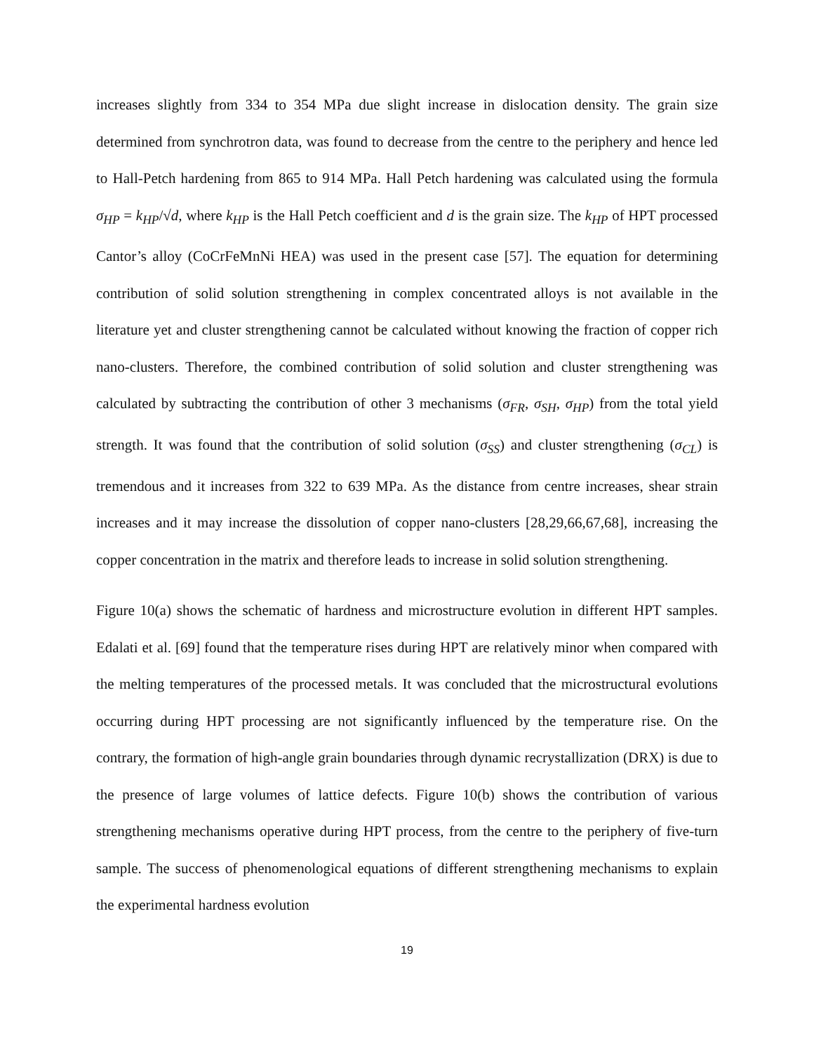increases slightly from 334 to 354 MPa due slight increase in dislocation density. The grain size determined from synchrotron data, was found to decrease from the centre to the periphery and hence led to Hall-Petch hardening from 865 to 914 MPa. Hall Petch hardening was calculated using the formula σ<sub>HP</sub> = k<sub>HP</sub>/√d, where k<sub>HP</sub> is the Hall Petch coefficient and d is the grain size. The k<sub>HP</sub> of HPT processed Cantor’s alloy (CoCrFeMnNi HEA) was used in the present case [57]. The equation for determining contribution of solid solution strengthening in complex concentrated alloys is not available in the literature yet and cluster strengthening cannot be calculated without knowing the fraction of copper rich nano-clusters. Therefore, the combined contribution of solid solution and cluster strengthening was calculated by subtracting the contribution of other 3 mechanisms (σ<sub>FR</sub>, σ<sub>SH</sub>, σ<sub>HP</sub>) from the total yield strength. It was found that the contribution of solid solution (σ<sub>SS</sub>) and cluster strengthening (σ<sub>CL</sub>) is tremendous and it increases from 322 to 639 MPa. As the distance from centre increases, shear strain increases and it may increase the dissolution of copper nano-clusters [28,29,66,67,68], increasing the copper concentration in the matrix and therefore leads to increase in solid solution strengthening.
Figure 10(a) shows the schematic of hardness and microstructure evolution in different HPT samples. Edalati et al. [69] found that the temperature rises during HPT are relatively minor when compared with the melting temperatures of the processed metals. It was concluded that the microstructural evolutions occurring during HPT processing are not significantly influenced by the temperature rise. On the contrary, the formation of high-angle grain boundaries through dynamic recrystallization (DRX) is due to the presence of large volumes of lattice defects. Figure 10(b) shows the contribution of various strengthening mechanisms operative during HPT process, from the centre to the periphery of five-turn sample. The success of phenomenological equations of different strengthening mechanisms to explain the experimental hardness evolution
19